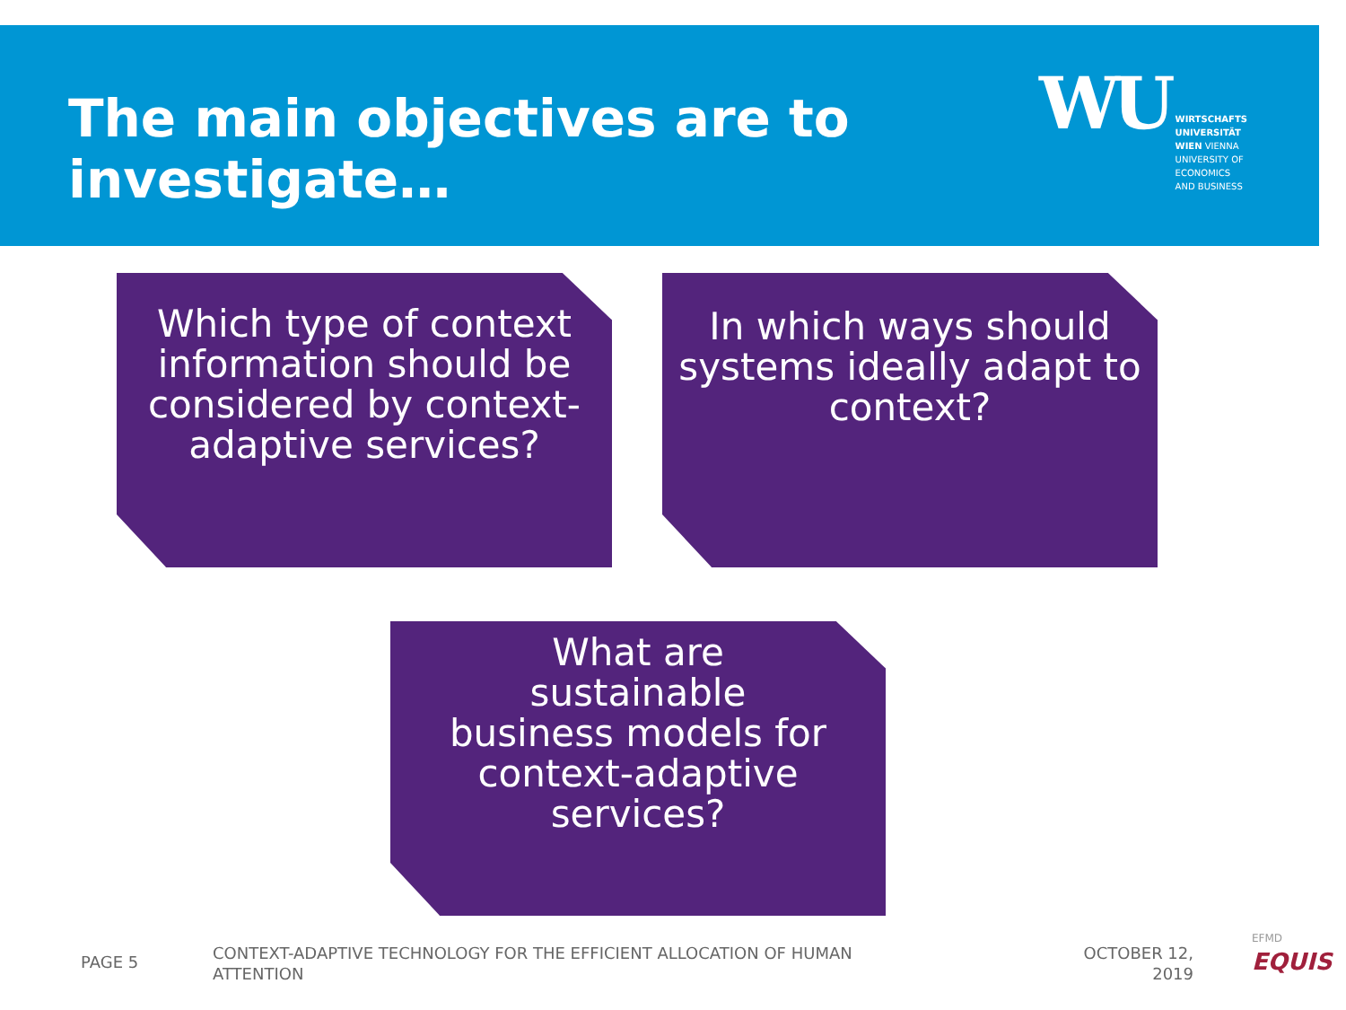The main objectives are to
investigate…
WU
WIRTSCHAFTS
UNIVERSITÄT
WIEN VIENNA
UNIVERSITY OF
ECONOMICS
AND BUSINESS
Which type of context information should be considered by context-adaptive services?
In which ways should systems ideally adapt to context?
What are sustainable business models for context-adaptive services?
PAGE 5
CONTEXT-ADAPTIVE TECHNOLOGY FOR THE EFFICIENT ALLOCATION OF HUMAN ATTENTION
OCTOBER 12, 2019
EFMD
EQUIS